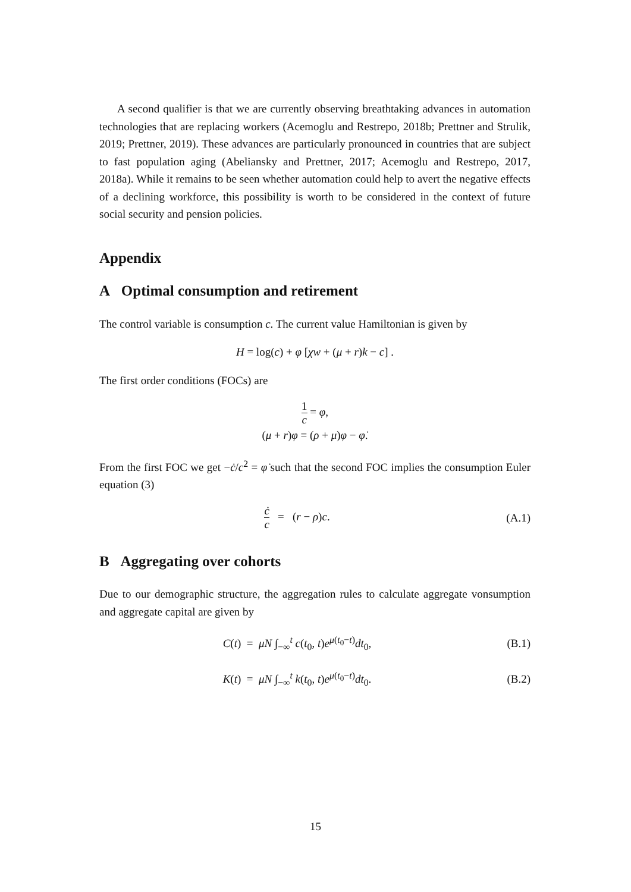A second qualifier is that we are currently observing breathtaking advances in automation technologies that are replacing workers (Acemoglu and Restrepo, 2018b; Prettner and Strulik, 2019; Prettner, 2019). These advances are particularly pronounced in countries that are subject to fast population aging (Abeliansky and Prettner, 2017; Acemoglu and Restrepo, 2017, 2018a). While it remains to be seen whether automation could help to avert the negative effects of a declining workforce, this possibility is worth to be considered in the context of future social security and pension policies.
Appendix
A Optimal consumption and retirement
The control variable is consumption c. The current value Hamiltonian is given by
H = log(c) + φ [χw + (μ + r)k − c] .
The first order conditions (FOCs) are
1 c = φ,
(μ + r)φ = (ρ + μ)φ − φ̇.
From the first FOC we get −ċ/c<sup>2</sup> = φ̇ such that the second FOC implies the consumption Euler equation (3)
ċ c = (r − ρ)c. (A.1)
B Aggregating over cohorts
Due to our demographic structure, the aggregation rules to calculate aggregate vonsumption and aggregate capital are given by
C(t) = μN ∫<sub>−∞</sub><sup>t</sup> c(t<sub>0</sub>, t)e<sup>μ(t<sub>0</sub>−t)</sup>dt<sub>0</sub>,
(B.1)
K(t) = μN ∫<sub>−∞</sub><sup>t</sup> k(t<sub>0</sub>, t)e<sup>μ(t<sub>0</sub>−t)</sup>dt<sub>0</sub>.
(B.2)
15